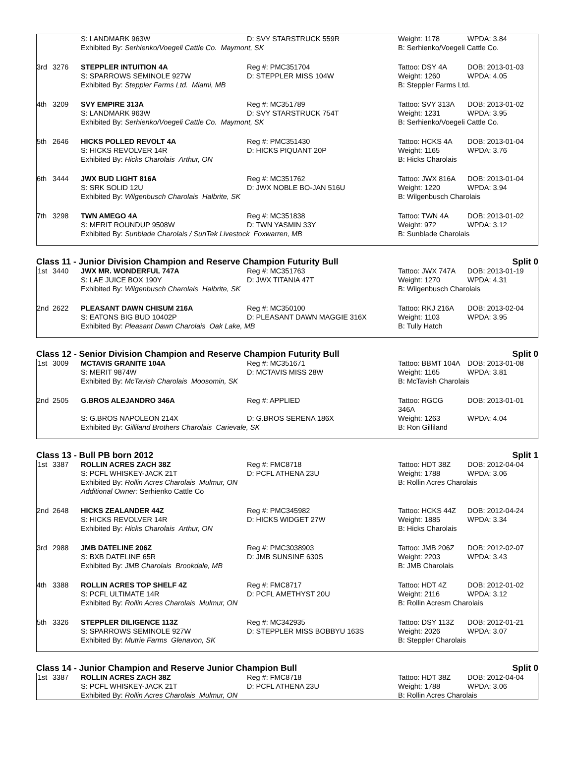| | | S: LANDMARK 963W | D: SVY STARSTRUCK 559R | Weight: 1178 | WPDA: 3.84 |
| | | Exhibited By: Serhienko/Voegeli Cattle Co. Maymont, SK | | B: Serhienko/Voegeli Cattle Co. | |
| 3rd | 3276 | STEPPLER INTUITION 4A | Reg #: PMC351704 | Tattoo: DSY 4A | DOB: 2013-01-03 |
| | | S: SPARROWS SEMINOLE 927W | D: STEPPLER MISS 104W | Weight: 1260 | WPDA: 4.05 |
| | | Exhibited By: Steppler Farms Ltd. Miami, MB | | B: Steppler Farms Ltd. | |
| 4th | 3209 | SVY EMPIRE 313A | Reg #: MC351789 | Tattoo: SVY 313A | DOB: 2013-01-02 |
| | | S: LANDMARK 963W | D: SVY STARSTRUCK 754T | Weight: 1231 | WPDA: 3.95 |
| | | Exhibited By: Serhienko/Voegeli Cattle Co. Maymont, SK | | B: Serhienko/Voegeli Cattle Co. | |
| 5th | 2646 | HICKS POLLED REVOLT 4A | Reg #: PMC351430 | Tattoo: HCKS 4A | DOB: 2013-01-04 |
| | | S: HICKS REVOLVER 14R | D: HICKS PIQUANT 20P | Weight: 1165 | WPDA: 3.76 |
| | | Exhibited By: Hicks Charolais Arthur, ON | | B: Hicks Charolais | |
| 6th | 3444 | JWX BUD LIGHT 816A | Reg #: MC351762 | Tattoo: JWX 816A | DOB: 2013-01-04 |
| | | S: SRK SOLID 12U | D: JWX NOBLE BO-JAN 516U | Weight: 1220 | WPDA: 3.94 |
| | | Exhibited By: Wilgenbusch Charolais Halbrite, SK | | B: Wilgenbusch Charolais | |
| 7th | 3298 | TWN AMEGO 4A | Reg #: MC351838 | Tattoo: TWN 4A | DOB: 2013-01-02 |
| | | S: MERIT ROUNDUP 9508W | D: TWN YASMIN 33Y | Weight: 972 | WPDA: 3.12 |
| | | Exhibited By: Sunblade Charolais / SunTek Livestock Foxwarren, MB | | B: Sunblade Charolais | |
Class 11 - Junior Division Champion and Reserve Champion Futurity Bull Split 0
| 1st | 3440 | JWX MR. WONDERFUL 747A | Reg #: MC351763 | Tattoo: JWX 747A | DOB: 2013-01-19 |
| | | S: LAE JUICE BOX 190Y | D: JWX TITANIA 47T | Weight: 1270 | WPDA: 4.31 |
| | | Exhibited By: Wilgenbusch Charolais Halbrite, SK | | B: Wilgenbusch Charolais | |
| 2nd | 2622 | PLEASANT DAWN CHISUM 216A | Reg #: MC350100 | Tattoo: RKJ 216A | DOB: 2013-02-04 |
| | | S: EATONS BIG BUD 10402P | D: PLEASANT DAWN MAGGIE 316X | Weight: 1103 | WPDA: 3.95 |
| | | Exhibited By: Pleasant Dawn Charolais Oak Lake, MB | | B: Tully Hatch | |
Class 12 - Senior Division Champion and Reserve Champion Futurity Bull Split 0
| 1st | 3009 | MCTAVIS GRANITE 104A | Reg #: MC351671 | Tattoo: BBMT 104A | DOB: 2013-01-08 |
| | | S: MERIT 9874W | D: MCTAVIS MISS 28W | Weight: 1165 | WPDA: 3.81 |
| | | Exhibited By: McTavish Charolais Moosomin, SK | | B: McTavish Charolais | |
| 2nd | 2505 | G.BROS ALEJANDRO 346A | Reg #: APPLIED | Tattoo: RGCG 346A | DOB: 2013-01-01 |
| | | S: G.BROS NAPOLEON 214X | D: G.BROS SERENA 186X | Weight: 1263 | WPDA: 4.04 |
| | | Exhibited By: Gilliland Brothers Charolais Carievale, SK | | B: Ron Gilliland | |
Class 13 - Bull PB born 2012 Split 1
| 1st | 3387 | ROLLIN ACRES ZACH 38Z | Reg #: FMC8718 | Tattoo: HDT 38Z | DOB: 2012-04-04 |
| | | S: PCFL WHISKEY-JACK 21T | D: PCFL ATHENA 23U | Weight: 1788 | WPDA: 3.06 |
| | | Exhibited By: Rollin Acres Charolais Mulmur, ON | | B: Rollin Acres Charolais | |
| | | Additional Owner: Serhienko Cattle Co | | | |
| 2nd | 2648 | HICKS ZEALANDER 44Z | Reg #: PMC345982 | Tattoo: HCKS 44Z | DOB: 2012-04-24 |
| | | S: HICKS REVOLVER 14R | D: HICKS WIDGET 27W | Weight: 1885 | WPDA: 3.34 |
| | | Exhibited By: Hicks Charolais Arthur, ON | | B: Hicks Charolais | |
| 3rd | 2988 | JMB DATELINE 206Z | Reg #: PMC3038903 | Tattoo: JMB 206Z | DOB: 2012-02-07 |
| | | S: BXB DATELINE 65R | D: JMB SUNSINE 630S | Weight: 2203 | WPDA: 3.43 |
| | | Exhibited By: JMB Charolais Brookdale, MB | | B: JMB Charolais | |
| 4th | 3388 | ROLLIN ACRES TOP SHELF 4Z | Reg #: FMC8717 | Tattoo: HDT 4Z | DOB: 2012-01-02 |
| | | S: PCFL ULTIMATE 14R | D: PCFL AMETHYST 20U | Weight: 2116 | WPDA: 3.12 |
| | | Exhibited By: Rollin Acres Charolais Mulmur, ON | | B: Rollin Acresm Charolais | |
| 5th | 3326 | STEPPLER DILIGENCE 113Z | Reg #: MC342935 | Tattoo: DSY 113Z | DOB: 2012-01-21 |
| | | S: SPARROWS SEMINOLE 927W | D: STEPPLER MISS BOBBYU 163S | Weight: 2026 | WPDA: 3.07 |
| | | Exhibited By: Mutrie Farms Glenavon, SK | | B: Steppler Charolais | |
Class 14 - Junior Champion and Reserve Junior Champion Bull Split 0
| 1st | 3387 | ROLLIN ACRES ZACH 38Z | Reg #: FMC8718 | Tattoo: HDT 38Z | DOB: 2012-04-04 |
| | | S: PCFL WHISKEY-JACK 21T | D: PCFL ATHENA 23U | Weight: 1788 | WPDA: 3.06 |
| | | Exhibited By: Rollin Acres Charolais Mulmur, ON | | B: Rollin Acres Charolais | |